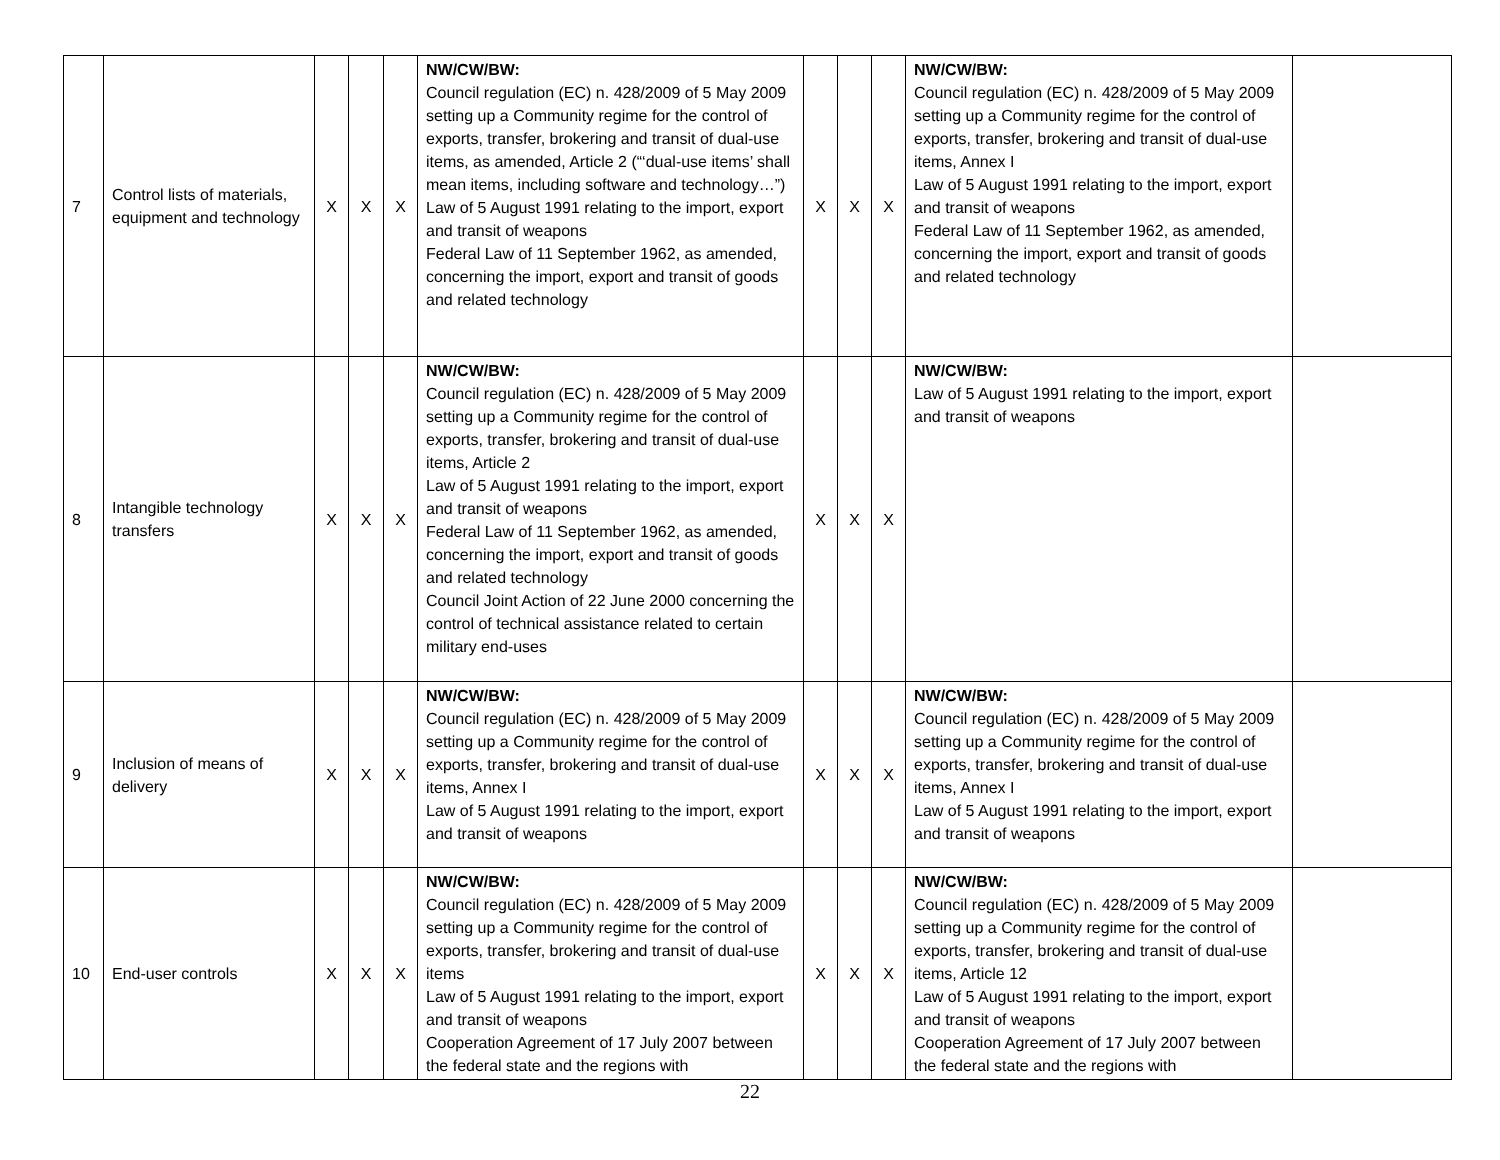| 7 | Control lists of materials, equipment and technology | X | X | X | NW/CW/BW: Council regulation (EC) n. 428/2009 of 5 May 2009 setting up a Community regime for the control of exports, transfer, brokering and transit of dual-use items, as amended, Article 2 (“‘dual-use items’ shall mean items, including software and technology…”) Law of 5 August 1991 relating to the import, export and transit of weapons Federal Law of 11 September 1962, as amended, concerning the import, export and transit of goods and related technology | X | X | X | NW/CW/BW: Council regulation (EC) n. 428/2009 of 5 May 2009 setting up a Community regime for the control of exports, transfer, brokering and transit of dual-use items, Annex I Law of 5 August 1991 relating to the import, export and transit of weapons Federal Law of 11 September 1962, as amended, concerning the import, export and transit of goods and related technology | |
| 8 | Intangible technology transfers | X | X | X | NW/CW/BW: Council regulation (EC) n. 428/2009 of 5 May 2009 setting up a Community regime for the control of exports, transfer, brokering and transit of dual-use items, Article 2 Law of 5 August 1991 relating to the import, export and transit of weapons Federal Law of 11 September 1962, as amended, concerning the import, export and transit of goods and related technology Council Joint Action of 22 June 2000 concerning the control of technical assistance related to certain military end-uses | X | X | X | NW/CW/BW: Law of 5 August 1991 relating to the import, export and transit of weapons | |
| 9 | Inclusion of means of delivery | X | X | X | NW/CW/BW: Council regulation (EC) n. 428/2009 of 5 May 2009 setting up a Community regime for the control of exports, transfer, brokering and transit of dual-use items, Annex I Law of 5 August 1991 relating to the import, export and transit of weapons | X | X | X | NW/CW/BW: Council regulation (EC) n. 428/2009 of 5 May 2009 setting up a Community regime for the control of exports, transfer, brokering and transit of dual-use items, Annex I Law of 5 August 1991 relating to the import, export and transit of weapons | |
| 10 | End-user controls | X | X | X | NW/CW/BW: Council regulation (EC) n. 428/2009 of 5 May 2009 setting up a Community regime for the control of exports, transfer, brokering and transit of dual-use items Law of 5 August 1991 relating to the import, export and transit of weapons Cooperation Agreement of 17 July 2007 between the federal state and the regions with | X | X | X | NW/CW/BW: Council regulation (EC) n. 428/2009 of 5 May 2009 setting up a Community regime for the control of exports, transfer, brokering and transit of dual-use items, Article 12 Law of 5 August 1991 relating to the import, export and transit of weapons Cooperation Agreement of 17 July 2007 between the federal state and the regions with | |
22